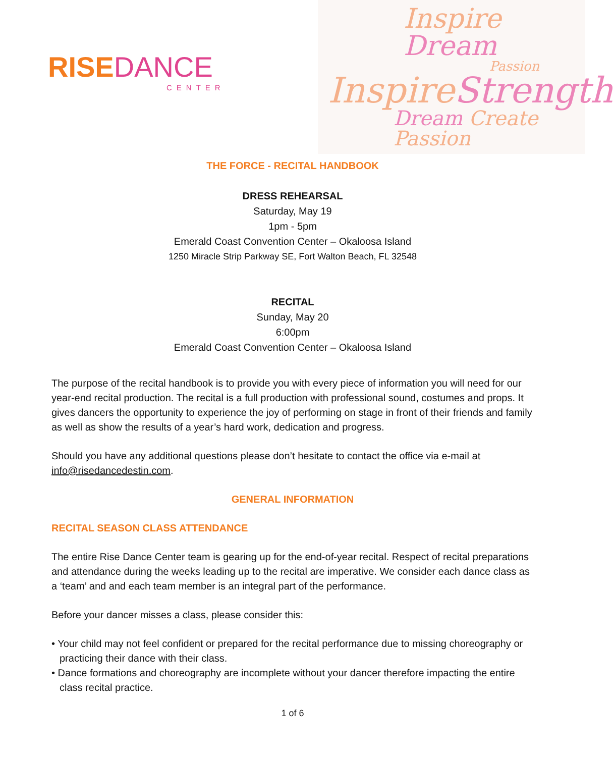RISE DANCE
CENTER
Inspire Dream
Passion
Inspire Strength
Dream Create Passion
THE FORCE - RECITAL HANDBOOK
DRESS REHEARSAL
Saturday, May 19
1pm - 5pm
Emerald Coast Convention Center – Okaloosa Island
1250 Miracle Strip Parkway SE, Fort Walton Beach, FL 32548
RECITAL
Sunday, May 20
6:00pm
Emerald Coast Convention Center – Okaloosa Island
The purpose of the recital handbook is to provide you with every piece of information you will need for our year-end recital production. The recital is a full production with professional sound, costumes and props. It gives dancers the opportunity to experience the joy of performing on stage in front of their friends and family as well as show the results of a year’s hard work, dedication and progress.
Should you have any additional questions please don’t hesitate to contact the office via e-mail at info@risedancedestin.com.
GENERAL INFORMATION
RECITAL SEASON CLASS ATTENDANCE
The entire Rise Dance Center team is gearing up for the end-of-year recital. Respect of recital preparations and attendance during the weeks leading up to the recital are imperative. We consider each dance class as a ‘team’ and and each team member is an integral part of the performance.
Before your dancer misses a class, please consider this:
• Your child may not feel confident or prepared for the recital performance due to missing choreography or practicing their dance with their class.
• Dance formations and choreography are incomplete without your dancer therefore impacting the entire class recital practice.
1 of 6